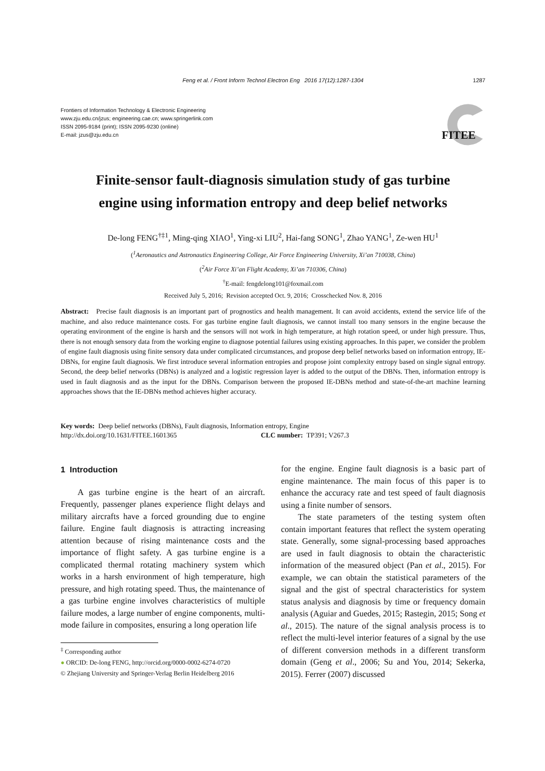Feng et al. / Front Inform Technol Electron Eng 2016 17(12):1287-1304
1287
Frontiers of Information Technology & Electronic Engineering
www.zju.edu.cn/jzus; engineering.cae.cn; www.springerlink.com
ISSN 2095-9184 (print); ISSN 2095-9230 (online)
E-mail: jzus@zju.edu.cn
FITEE
Finite-sensor fault-diagnosis simulation study of gas turbine
engine using information entropy and deep belief networks
De-long FENG<sup>†‡1</sup>, Ming-qing XIAO<sup>1</sup>, Ying-xi LIU<sup>2</sup>, Hai-fang SONG<sup>1</sup>, Zhao YANG<sup>1</sup>, Ze-wen HU<sup>1</sup>
(<sup>1</sup>Aeronautics and Astronautics Engineering College, Air Force Engineering University, Xi’an 710038, China)
(<sup>2</sup>Air Force Xi’an Flight Academy, Xi’an 710306, China)
<sup>†</sup> E-mail: fengdelong101@foxmail.com
Received July 5, 2016; Revision accepted Oct. 9, 2016; Crosschecked Nov. 8, 2016
Abstract: Precise fault diagnosis is an important part of prognostics and health management. It can avoid accidents, extend the service life of the machine, and also reduce maintenance costs. For gas turbine engine fault diagnosis, we cannot install too many sensors in the engine because the operating environment of the engine is harsh and the sensors will not work in high temperature, at high rotation speed, or under high pressure. Thus, there is not enough sensory data from the working engine to diagnose potential failures using existing approaches. In this paper, we consider the problem of engine fault diagnosis using finite sensory data under complicated circumstances, and propose deep belief networks based on information entropy, IE-DBNs, for engine fault diagnosis. We first introduce several information entropies and propose joint complexity entropy based on single signal entropy. Second, the deep belief networks (DBNs) is analyzed and a logistic regression layer is added to the output of the DBNs. Then, information entropy is used in fault diagnosis and as the input for the DBNs. Comparison between the proposed IE-DBNs method and state-of-the-art machine learning approaches shows that the IE-DBNs method achieves higher accuracy.
Key words: Deep belief networks (DBNs), Fault diagnosis, Information entropy, Engine
http://dx.doi.org/10.1631/FITEE.1601365 CLC number: TP391; V267.3
1 Introduction
A gas turbine engine is the heart of an aircraft. Frequently, passenger planes experience flight delays and military aircrafts have a forced grounding due to engine failure. Engine fault diagnosis is attracting increasing attention because of rising maintenance costs and the importance of flight safety. A gas turbine engine is a complicated thermal rotating machinery system which works in a harsh environment of high temperature, high pressure, and high rotating speed. Thus, the maintenance of a gas turbine engine involves characteristics of multiple failure modes, a large number of engine components, multi-mode failure in composites, ensuring a long operation life
<sup>‡</sup> Corresponding author
● ORCID: De-long FENG, http://orcid.org/0000-0002-6274-0720
© Zhejiang University and Springer-Verlag Berlin Heidelberg 2016
for the engine. Engine fault diagnosis is a basic part of engine maintenance. The main focus of this paper is to enhance the accuracy rate and test speed of fault diagnosis using a finite number of sensors.
The state parameters of the testing system often contain important features that reflect the system operating state. Generally, some signal-processing based approaches are used in fault diagnosis to obtain the characteristic information of the measured object (Pan et al., 2015). For example, we can obtain the statistical parameters of the signal and the gist of spectral characteristics for system status analysis and diagnosis by time or frequency domain analysis (Aguiar and Guedes, 2015; Rastegin, 2015; Song et al., 2015). The nature of the signal analysis process is to reflect the multi-level interior features of a signal by the use of different conversion methods in a different transform domain (Geng et al., 2006; Su and You, 2014; Sekerka, 2015). Ferrer (2007) discussed